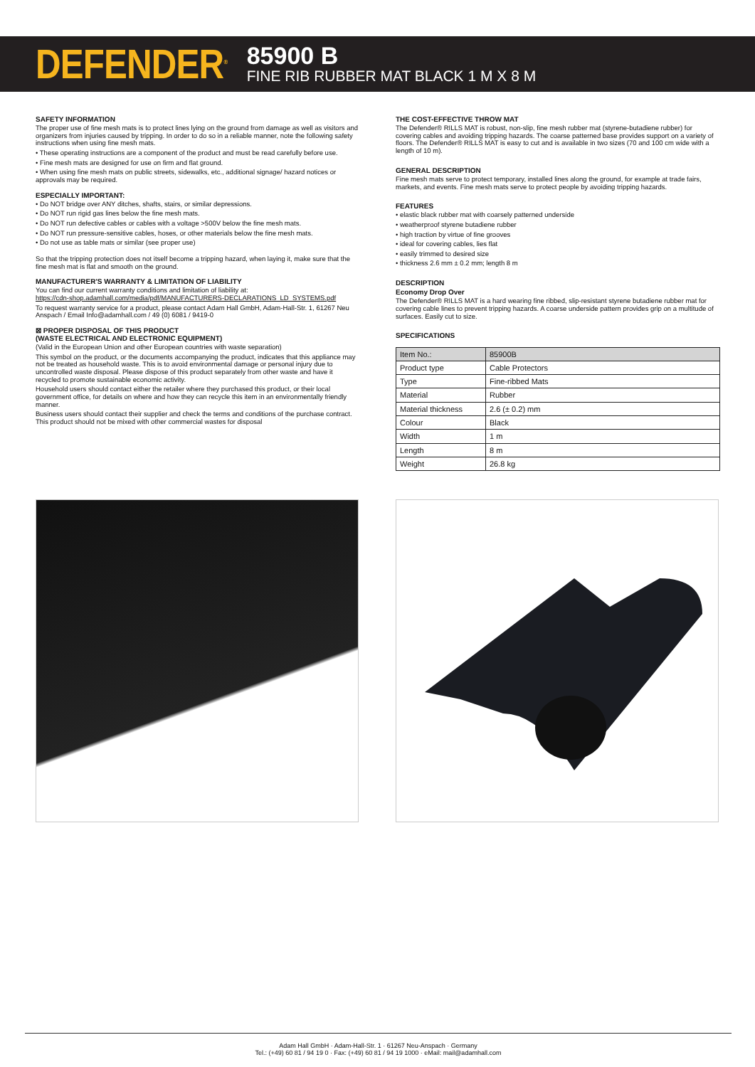DEFENDER<sup>®</sup>
85900 B
FINE RIB RUBBER MAT BLACK 1 M X 8 M
SAFETY INFORMATION
The proper use of fine mesh mats is to protect lines lying on the ground from damage as well as visitors and organizers from injuries caused by tripping. In order to do so in a reliable manner, note the following safety instructions when using fine mesh mats.
• These operating instructions are a component of the product and must be read carefully before use.
• Fine mesh mats are designed for use on firm and flat ground.
• When using fine mesh mats on public streets, sidewalks, etc., additional signage/ hazard notices or approvals may be required.
ESPECIALLY IMPORTANT:
• Do NOT bridge over ANY ditches, shafts, stairs, or similar depressions.
• Do NOT run rigid gas lines below the fine mesh mats.
• Do NOT run defective cables or cables with a voltage >500V below the fine mesh mats.
• Do NOT run pressure-sensitive cables, hoses, or other materials below the fine mesh mats.
• Do not use as table mats or similar (see proper use)
So that the tripping protection does not itself become a tripping hazard, when laying it, make sure that the fine mesh mat is flat and smooth on the ground.
MANUFACTURER'S WARRANTY & LIMITATION OF LIABILITY
You can find our current warranty conditions and limitation of liability at:
https://cdn-shop.adamhall.com/media/pdf/MANUFACTURERS-DECLARATIONS_LD_SYSTEMS.pdf
To request warranty service for a product, please contact Adam Hall GmbH, Adam-Hall-Str. 1, 61267 Neu Anspach / Email Info@adamhall.com / 49 (0) 6081 / 9419-0
⊠ PROPER DISPOSAL OF THIS PRODUCT
(WASTE ELECTRICAL AND ELECTRONIC EQUIPMENT)
(Valid in the European Union and other European countries with waste separation)
This symbol on the product, or the documents accompanying the product, indicates that this appliance may not be treated as household waste. This is to avoid environmental damage or personal injury due to uncontrolled waste disposal. Please dispose of this product separately from other waste and have it recycled to promote sustainable economic activity.
Household users should contact either the retailer where they purchased this product, or their local government office, for details on where and how they can recycle this item in an environmentally friendly manner.
Business users should contact their supplier and check the terms and conditions of the purchase contract. This product should not be mixed with other commercial wastes for disposal
THE COST-EFFECTIVE THROW MAT
The Defender® RILLS MAT is robust, non-slip, fine mesh rubber mat (styrene-butadiene rubber) for covering cables and avoiding tripping hazards. The coarse patterned base provides support on a variety of floors. The Defender® RILLS MAT is easy to cut and is available in two sizes (70 and 100 cm wide with a length of 10 m).
GENERAL DESCRIPTION
Fine mesh mats serve to protect temporary, installed lines along the ground, for example at trade fairs, markets, and events. Fine mesh mats serve to protect people by avoiding tripping hazards.
FEATURES
• elastic black rubber mat with coarsely patterned underside
• weatherproof styrene butadiene rubber
• high traction by virtue of fine grooves
• ideal for covering cables, lies flat
• easily trimmed to desired size
• thickness 2.6 mm ± 0.2 mm; length 8 m
DESCRIPTION
Economy Drop Over
The Defender® RILLS MAT is a hard wearing fine ribbed, slip-resistant styrene butadiene rubber mat for covering cable lines to prevent tripping hazards. A coarse underside pattern provides grip on a multitude of surfaces. Easily cut to size.
SPECIFICATIONS
| Item No.: | 85900B |
| Product type | Cable Protectors |
| Type | Fine-ribbed Mats |
| Material | Rubber |
| Material thickness | 2.6 (± 0.2) mm |
| Colour | Black |
| Width | 1 m |
| Length | 8 m |
| Weight | 26.8 kg |
Adam Hall GmbH · Adam-Hall-Str. 1 · 61267 Neu-Anspach · Germany
Tel.: (+49) 60 81 / 94 19 0 · Fax: (+49) 60 81 / 94 19 1000 · eMail: mail@adamhall.com